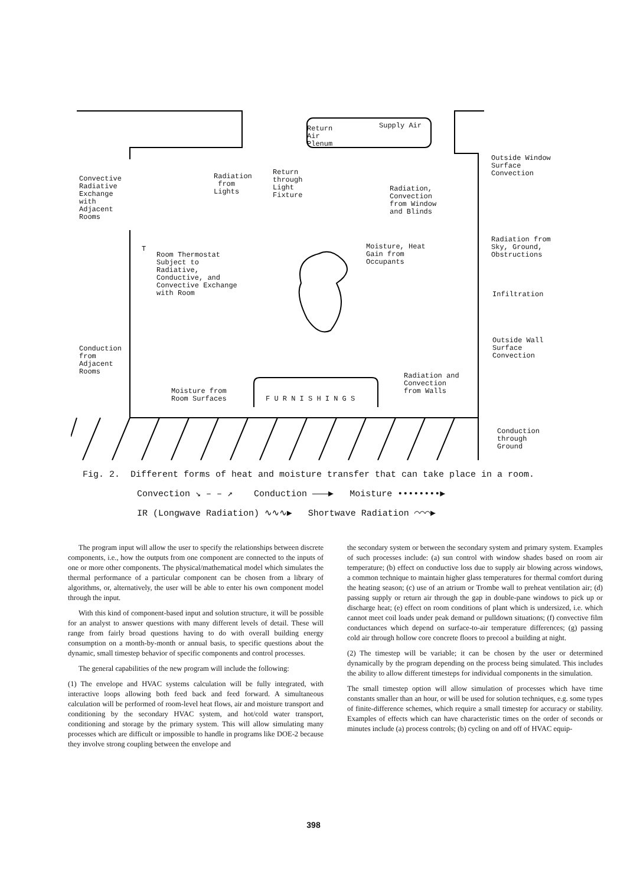Return
Air
Plenum
Supply Air
Outside Window
Surface
Convection
Convective
Radiative
Exchange
with
Adjacent
Rooms
Radiation
from
Lights
Return
through
Light
Fixture
Radiation,
Convection
from Window
and Blinds
Radiation from
Sky, Ground,
Obstructions
Moisture, Heat
Gain from
Occupants
Room Thermostat
Subject to
Radiative,
Conductive, and
Convective Exchange
with Room
Infiltration
Outside Wall
Surface
Convection
Conduction
from
Adjacent
Rooms
Radiation and
Convection
from Walls
Moisture from
Room Surfaces
F U R N I S H I N G S
Conduction
through
Ground
T
Fig. 2. Different forms of heat and moisture transfer that can take place in a room.
Convection ↘ ‒ ‒ ↗ Conduction ———▶ Moisture ••••••••▶
IR (Longwave Radiation) ∿∿∿▶ Shortwave Radiation ⌒⌒⌒▶
The program input will allow the user to specify the relationships between discrete components, i.e., how the outputs from one component are connected to the inputs of one or more other components. The physical/mathematical model which simulates the thermal performance of a particular component can be chosen from a library of algorithms, or, alternatively, the user will be able to enter his own component model through the input.
With this kind of component-based input and solution structure, it will be possible for an analyst to answer questions with many different levels of detail. These will range from fairly broad questions having to do with overall building energy consumption on a month-by-month or annual basis, to specific questions about the dynamic, small timestep behavior of specific components and control processes.
The general capabilities of the new program will include the following:
(1) The envelope and HVAC systems calculation will be fully integrated, with interactive loops allowing both feed back and feed forward. A simultaneous calculation will be performed of room-level heat flows, air and moisture transport and conditioning by the secondary HVAC system, and hot/cold water transport, conditioning and storage by the primary system. This will allow simulating many processes which are difficult or impossible to handle in programs like DOE-2 because they involve strong coupling between the envelope and
the secondary system or between the secondary system and primary system. Examples of such processes include: (a) sun control with window shades based on room air temperature; (b) effect on conductive loss due to supply air blowing across windows, a common technique to maintain higher glass temperatures for thermal comfort during the heating season; (c) use of an atrium or Trombe wall to preheat ventilation air; (d) passing supply or return air through the gap in double-pane windows to pick up or discharge heat; (e) effect on room conditions of plant which is undersized, i.e. which cannot meet coil loads under peak demand or pulldown situations; (f) convective film conductances which depend on surface-to-air temperature differences; (g) passing cold air through hollow core concrete floors to precool a building at night.
(2) The timestep will be variable; it can be chosen by the user or determined dynamically by the program depending on the process being simulated. This includes the ability to allow different timesteps for individual components in the simulation.
The small timestep option will allow simulation of processes which have time constants smaller than an hour, or will be used for solution techniques, e.g. some types of finite-difference schemes, which require a small timestep for accuracy or stability. Examples of effects which can have characteristic times on the order of seconds or minutes include (a) process controls; (b) cycling on and off of HVAC equip-
398